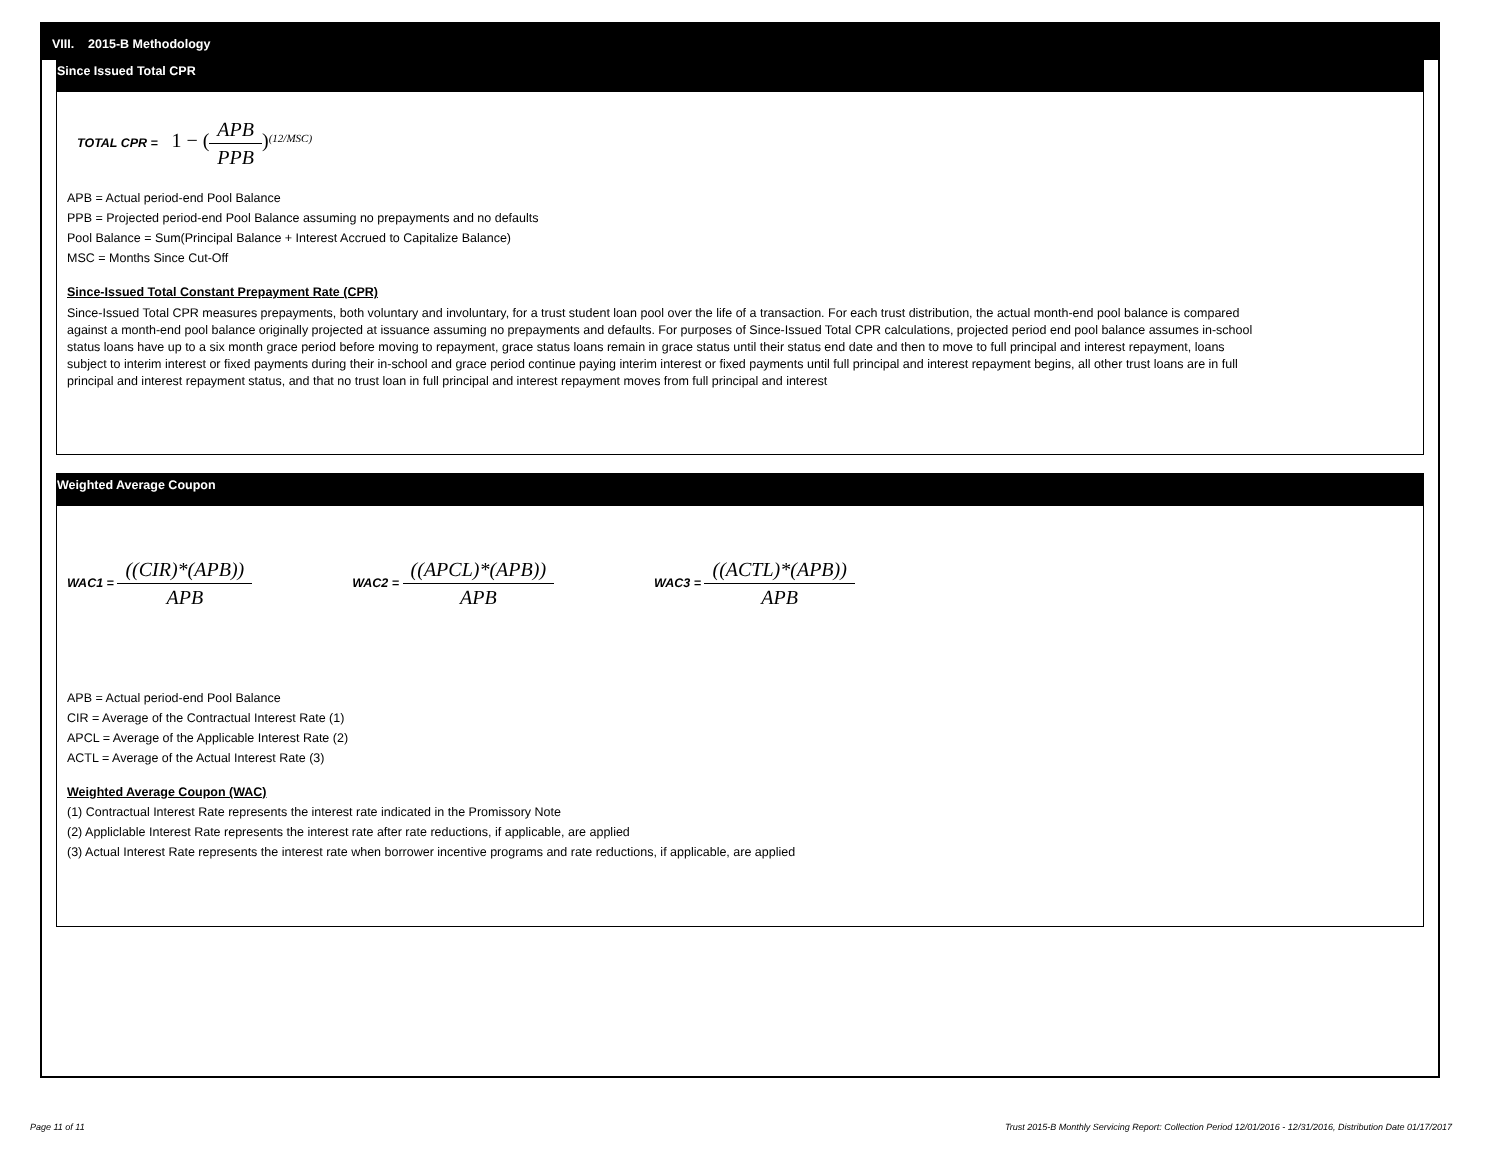VIII. 2015-B Methodology
Since Issued Total CPR
TOTAL CPR = 1 − (
APB PPB
)<sup>(12/MSC)</sup>
APB = Actual period-end Pool Balance
PPB = Projected period-end Pool Balance assuming no prepayments and no defaults
Pool Balance = Sum(Principal Balance + Interest Accrued to Capitalize Balance)
MSC = Months Since Cut-Off
Since-Issued Total Constant Prepayment Rate (CPR)
Since-Issued Total CPR measures prepayments, both voluntary and involuntary, for a trust student loan pool over the life of a transaction. For each trust distribution, the actual month-end pool balance is compared against a month-end pool balance originally projected at issuance assuming no prepayments and defaults. For purposes of Since-Issued Total CPR calculations, projected period end pool balance assumes in-school status loans have up to a six month grace period before moving to repayment, grace status loans remain in grace status until their status end date and then to move to full principal and interest repayment, loans subject to interim interest or fixed payments during their in-school and grace period continue paying interim interest or fixed payments until full principal and interest repayment begins, all other trust loans are in full principal and interest repayment status, and that no trust loan in full principal and interest repayment moves from full principal and interest
Weighted Average Coupon
WAC1 =
((CIR)*(APB)) APB
WAC2 =
((APCL)*(APB)) APB
WAC3 =
((ACTL)*(APB)) APB
APB = Actual period-end Pool Balance
CIR = Average of the Contractual Interest Rate (1)
APCL = Average of the Applicable Interest Rate (2)
ACTL = Average of the Actual Interest Rate (3)
Weighted Average Coupon (WAC)
(1) Contractual Interest Rate represents the interest rate indicated in the Promissory Note
(2) Appliclable Interest Rate represents the interest rate after rate reductions, if applicable, are applied
(3) Actual Interest Rate represents the interest rate when borrower incentive programs and rate reductions, if applicable, are applied
Page 11 of 11
Trust 2015-B Monthly Servicing Report: Collection Period 12/01/2016 - 12/31/2016, Distribution Date 01/17/2017